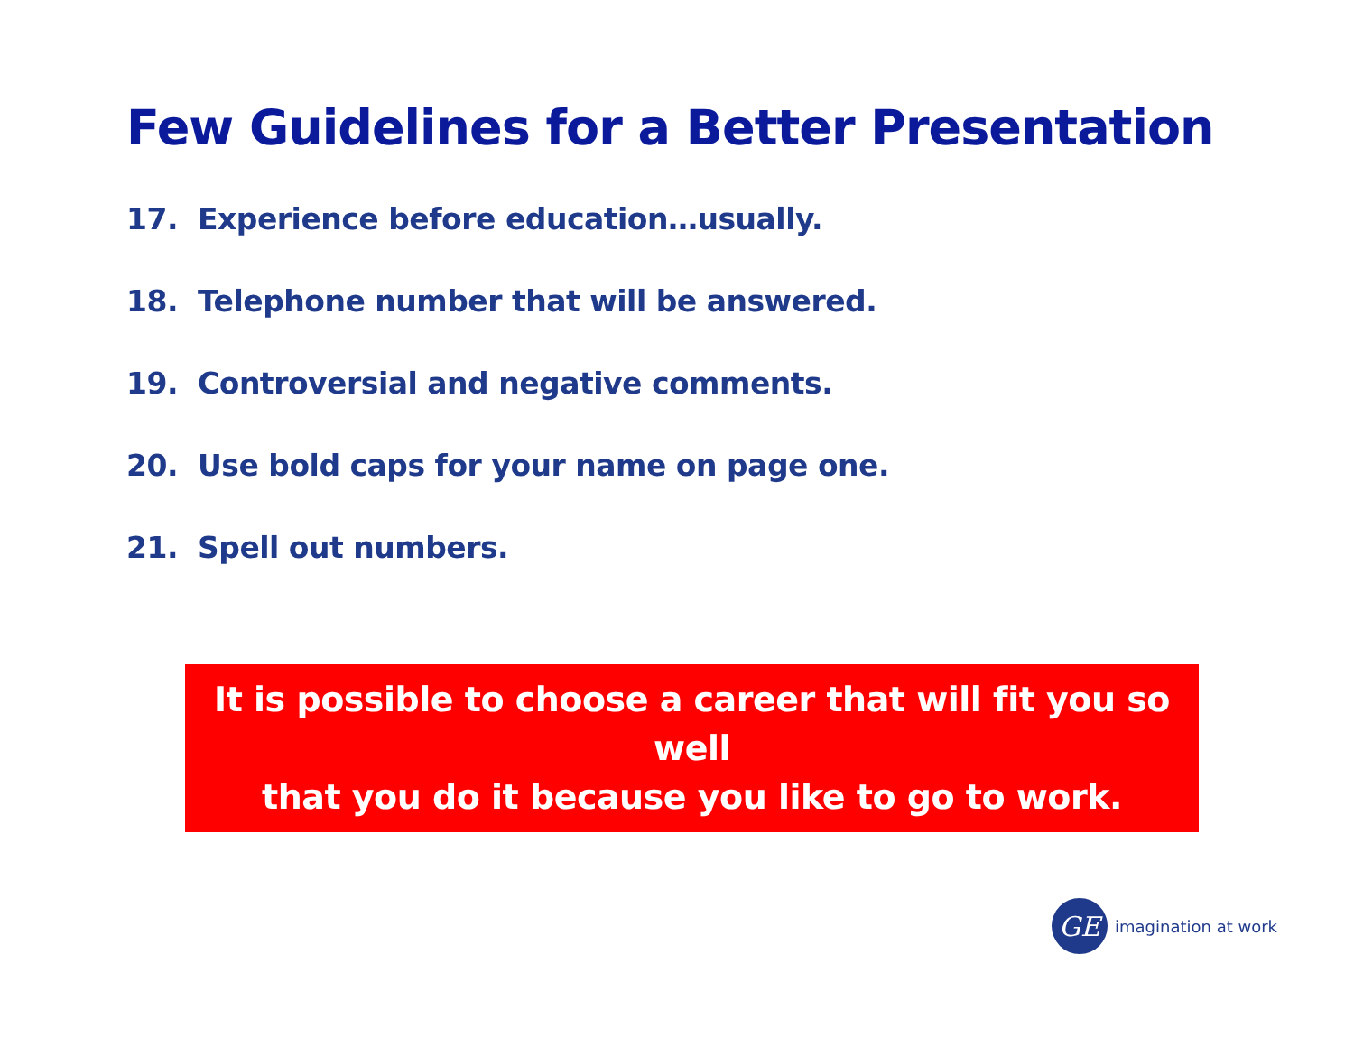Few Guidelines for a Better Presentation
17. Experience before education…usually.
18. Telephone number that will be answered.
19. Controversial and negative comments.
20. Use bold caps for your name on page one.
21. Spell out numbers.
It is possible to choose a career that will fit you so well
that you do it because you like to go to work.
GE
imagination at work